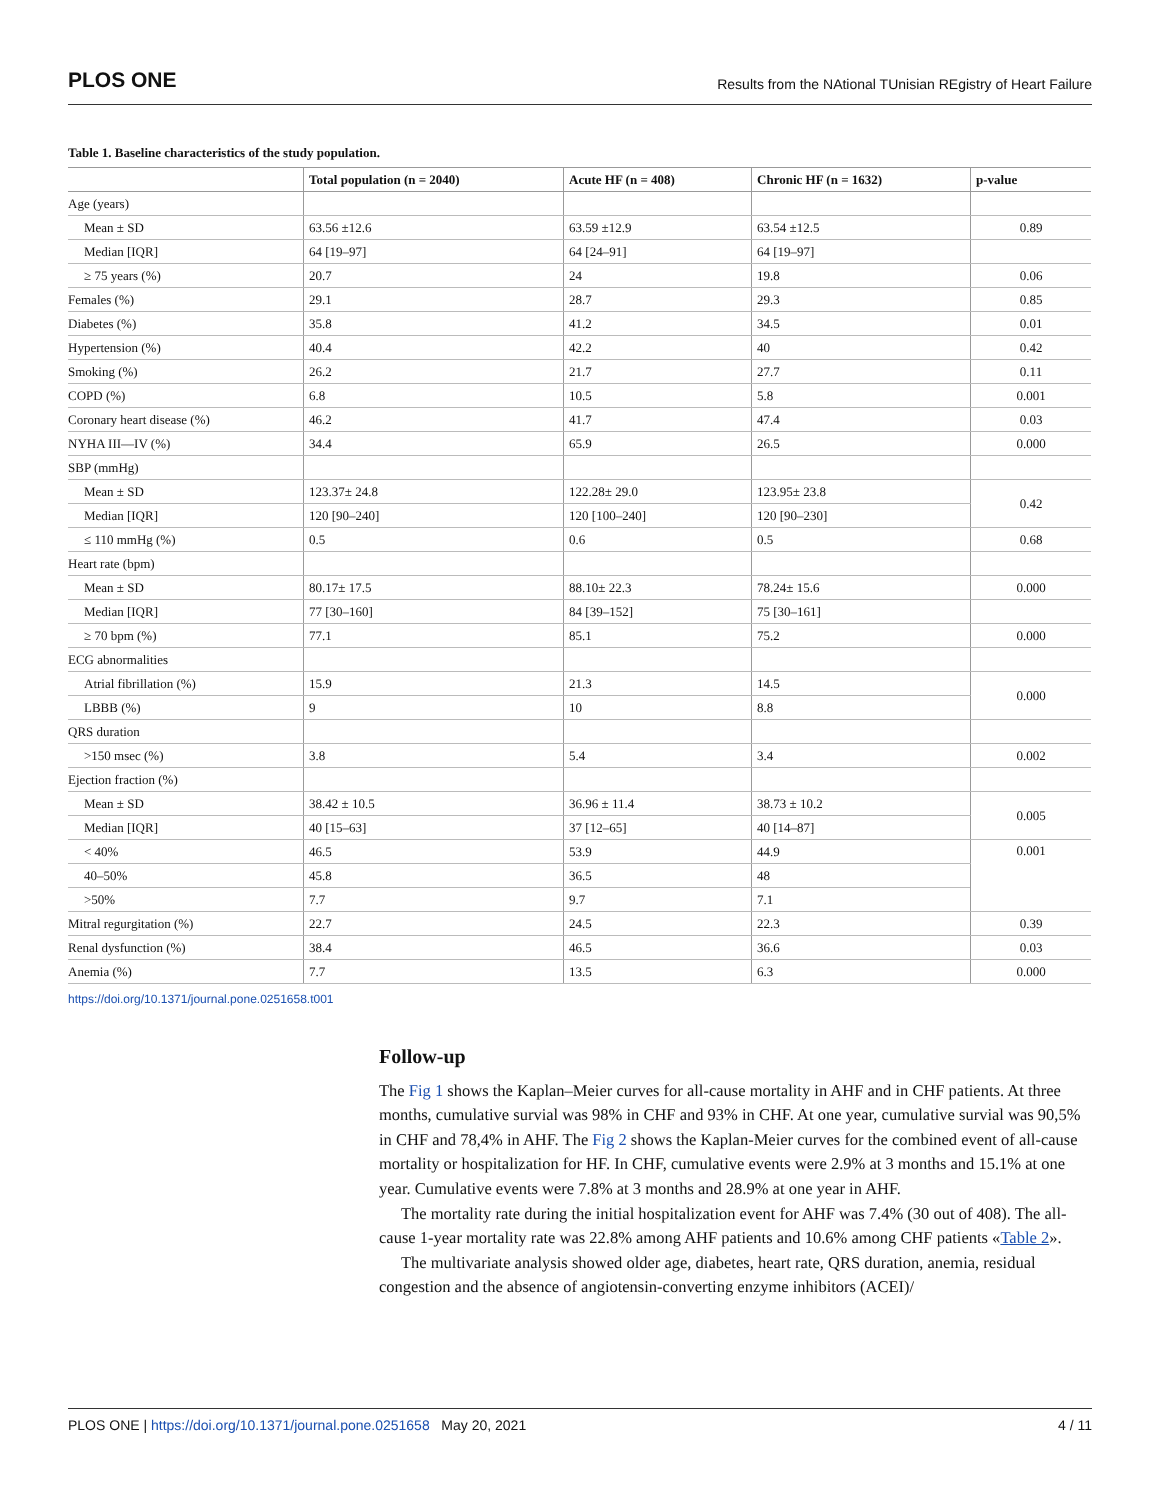PLOS ONE Results from the NAtional TUnisian REgistry of Heart Failure
Table 1. Baseline characteristics of the study population.
| | Total population (n = 2040) | Acute HF (n = 408) | Chronic HF (n = 1632) | p-value |
| --- | --- | --- | --- | --- |
| Age (years) | | | | |
| Mean ± SD | 63.56 ±12.6 | 63.59 ±12.9 | 63.54 ±12.5 | 0.89 |
| Median [IQR] | 64 [19–97] | 64 [24–91] | 64 [19–97] | |
| ≥ 75 years (%) | 20.7 | 24 | 19.8 | 0.06 |
| Females (%) | 29.1 | 28.7 | 29.3 | 0.85 |
| Diabetes (%) | 35.8 | 41.2 | 34.5 | 0.01 |
| Hypertension (%) | 40.4 | 42.2 | 40 | 0.42 |
| Smoking (%) | 26.2 | 21.7 | 27.7 | 0.11 |
| COPD (%) | 6.8 | 10.5 | 5.8 | 0.001 |
| Coronary heart disease (%) | 46.2 | 41.7 | 47.4 | 0.03 |
| NYHA III—IV (%) | 34.4 | 65.9 | 26.5 | 0.000 |
| SBP (mmHg) | | | | |
| Mean ± SD | 123.37± 24.8 | 122.28± 29.0 | 123.95± 23.8 | 0.42 |
| Median [IQR] | 120 [90–240] | 120 [100–240] | 120 [90–230] | |
| ≤ 110 mmHg (%) | 0.5 | 0.6 | 0.5 | 0.68 |
| Heart rate (bpm) | | | | |
| Mean ± SD | 80.17± 17.5 | 88.10± 22.3 | 78.24± 15.6 | 0.000 |
| Median [IQR] | 77 [30–160] | 84 [39–152] | 75 [30–161] | |
| ≥ 70 bpm (%) | 77.1 | 85.1 | 75.2 | 0.000 |
| ECG abnormalities | | | | |
| Atrial fibrillation (%) | 15.9 | 21.3 | 14.5 | 0.000 |
| LBBB (%) | 9 | 10 | 8.8 | |
| QRS duration | | | | |
| >150 msec (%) | 3.8 | 5.4 | 3.4 | 0.002 |
| Ejection fraction (%) | | | | |
| Mean ± SD | 38.42 ± 10.5 | 36.96 ± 11.4 | 38.73 ± 10.2 | 0.005 |
| Median [IQR] | 40 [15–63] | 37 [12–65] | 40 [14–87] | |
| < 40% | 46.5 | 53.9 | 44.9 | 0.001 |
| 40–50% | 45.8 | 36.5 | 48 | |
| >50% | 7.7 | 9.7 | 7.1 | |
| Mitral regurgitation (%) | 22.7 | 24.5 | 22.3 | 0.39 |
| Renal dysfunction (%) | 38.4 | 46.5 | 36.6 | 0.03 |
| Anemia (%) | 7.7 | 13.5 | 6.3 | 0.000 |
https://doi.org/10.1371/journal.pone.0251658.t001
Follow-up
The Fig 1 shows the Kaplan–Meier curves for all-cause mortality in AHF and in CHF patients. At three months, cumulative survial was 98% in CHF and 93% in CHF. At one year, cumulative survial was 90,5% in CHF and 78,4% in AHF. The Fig 2 shows the Kaplan-Meier curves for the combined event of all-cause mortality or hospitalization for HF. In CHF, cumulative events were 2.9% at 3 months and 15.1% at one year. Cumulative events were 7.8% at 3 months and 28.9% at one year in AHF.
The mortality rate during the initial hospitalization event for AHF was 7.4% (30 out of 408). The all-cause 1-year mortality rate was 22.8% among AHF patients and 10.6% among CHF patients «Table 2».
The multivariate analysis showed older age, diabetes, heart rate, QRS duration, anemia, residual congestion and the absence of angiotensin-converting enzyme inhibitors (ACEI)/
PLOS ONE | https://doi.org/10.1371/journal.pone.0251658 May 20, 2021 4 / 11